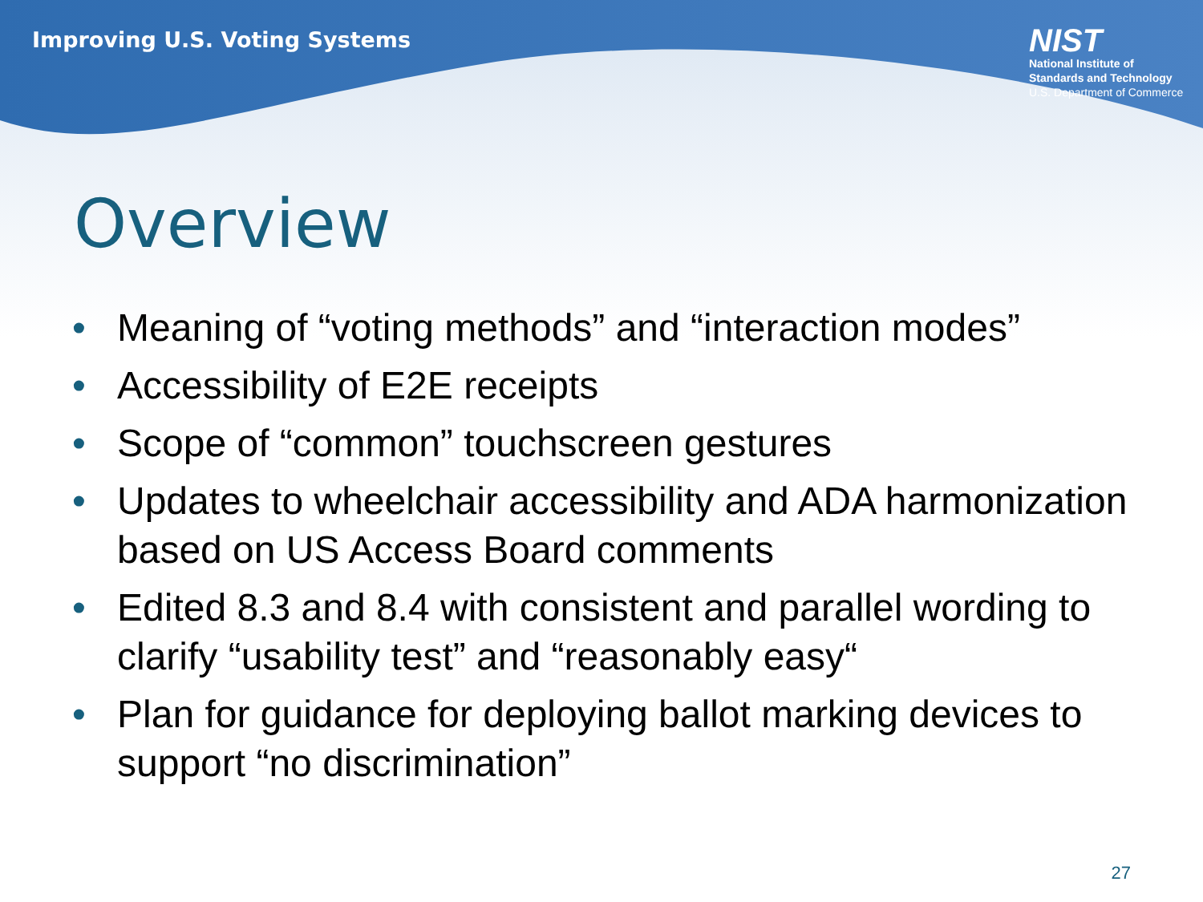Improving U.S. Voting Systems
NIST
National Institute of
Standards and Technology
U.S. Department of Commerce
Overview
• Meaning of “voting methods” and “interaction modes”
• Accessibility of E2E receipts
• Scope of “common” touchscreen gestures
• Updates to wheelchair accessibility and ADA harmonization based on US Access Board comments
• Edited 8.3 and 8.4 with consistent and parallel wording to clarify “usability test” and “reasonably easy“
• Plan for guidance for deploying ballot marking devices to support “no discrimination”
27